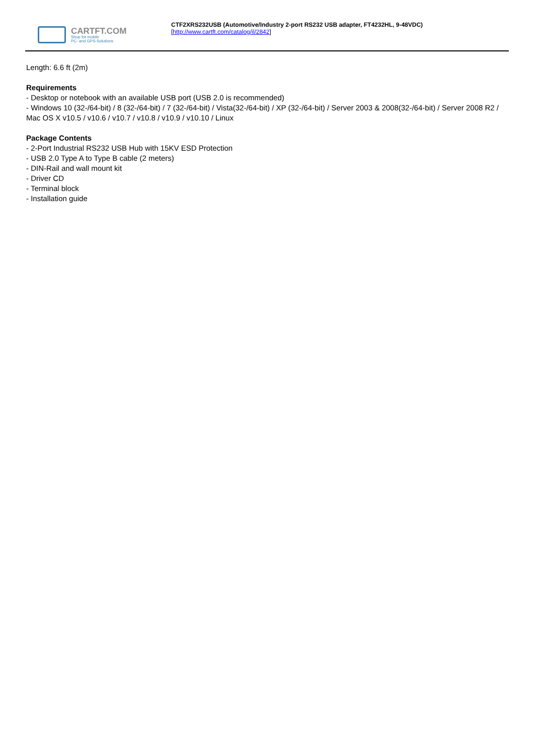CARTFT.COM
Shop for mobile
PC- and GPS-Solutions
CTF2XRS232USB (Automotive/Industry 2-port RS232 USB adapter, FT4232HL, 9-48VDC)
[http://www.cartft.com/catalog/il/2842]
Length: 6.6 ft (2m)
Requirements
- Desktop or notebook with an available USB port (USB 2.0 is recommended)
- Windows 10 (32-/64-bit) / 8 (32-/64-bit) / 7 (32-/64-bit) / Vista(32-/64-bit) / XP (32-/64-bit) / Server 2003 & 2008(32-/64-bit) / Server 2008 R2 / Mac OS X v10.5 / v10.6 / v10.7 / v10.8 / v10.9 / v10.10 / Linux
Package Contents
- 2-Port Industrial RS232 USB Hub with 15KV ESD Protection
- USB 2.0 Type A to Type B cable (2 meters)
- DIN-Rail and wall mount kit
- Driver CD
- Terminal block
- Installation guide